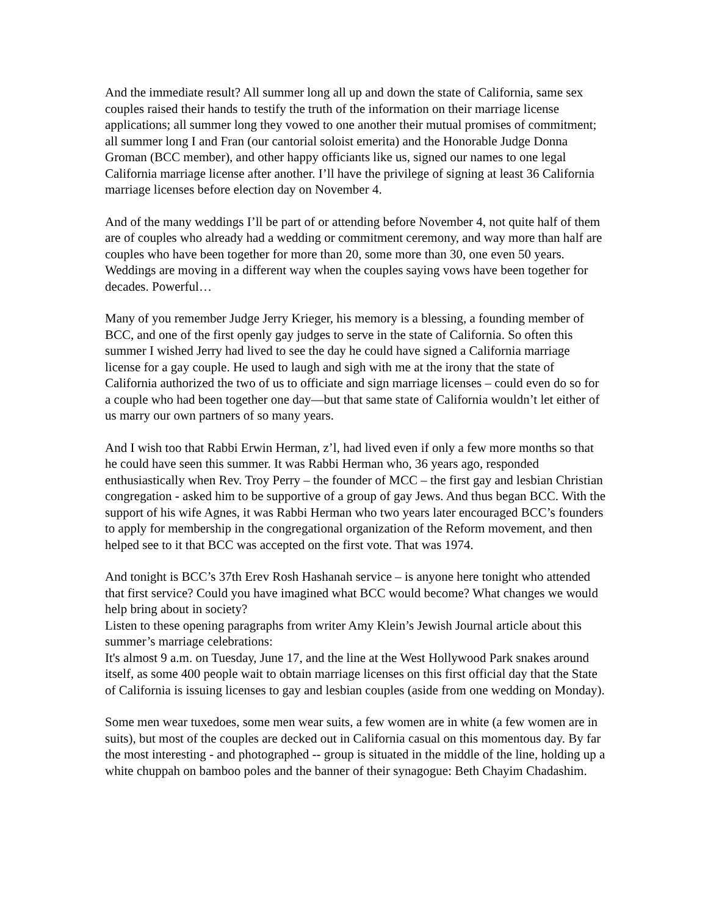And the immediate result? All summer long all up and down the state of California, same sex couples raised their hands to testify the truth of the information on their marriage license applications; all summer long they vowed to one another their mutual promises of commitment; all summer long I and Fran (our cantorial soloist emerita) and the Honorable Judge Donna Groman (BCC member), and other happy officiants like us, signed our names to one legal California marriage license after another. I’ll have the privilege of signing at least 36 California marriage licenses before election day on November 4.
And of the many weddings I’ll be part of or attending before November 4, not quite half of them are of couples who already had a wedding or commitment ceremony, and way more than half are couples who have been together for more than 20, some more than 30, one even 50 years. Weddings are moving in a different way when the couples saying vows have been together for decades. Powerful…
Many of you remember Judge Jerry Krieger, his memory is a blessing, a founding member of BCC, and one of the first openly gay judges to serve in the state of California. So often this summer I wished Jerry had lived to see the day he could have signed a California marriage license for a gay couple. He used to laugh and sigh with me at the irony that the state of California authorized the two of us to officiate and sign marriage licenses – could even do so for a couple who had been together one day—but that same state of California wouldn’t let either of us marry our own partners of so many years.
And I wish too that Rabbi Erwin Herman, z’l, had lived even if only a few more months so that he could have seen this summer. It was Rabbi Herman who, 36 years ago, responded enthusiastically when Rev. Troy Perry – the founder of MCC – the first gay and lesbian Christian congregation - asked him to be supportive of a group of gay Jews. And thus began BCC. With the support of his wife Agnes, it was Rabbi Herman who two years later encouraged BCC’s founders to apply for membership in the congregational organization of the Reform movement, and then helped see to it that BCC was accepted on the first vote. That was 1974.
And tonight is BCC’s 37th Erev Rosh Hashanah service – is anyone here tonight who attended that first service? Could you have imagined what BCC would become? What changes we would help bring about in society?
Listen to these opening paragraphs from writer Amy Klein’s Jewish Journal article about this summer’s marriage celebrations:
It's almost 9 a.m. on Tuesday, June 17, and the line at the West Hollywood Park snakes around itself, as some 400 people wait to obtain marriage licenses on this first official day that the State of California is issuing licenses to gay and lesbian couples (aside from one wedding on Monday).
Some men wear tuxedoes, some men wear suits, a few women are in white (a few women are in suits), but most of the couples are decked out in California casual on this momentous day. By far the most interesting - and photographed -- group is situated in the middle of the line, holding up a white chuppah on bamboo poles and the banner of their synagogue: Beth Chayim Chadashim.